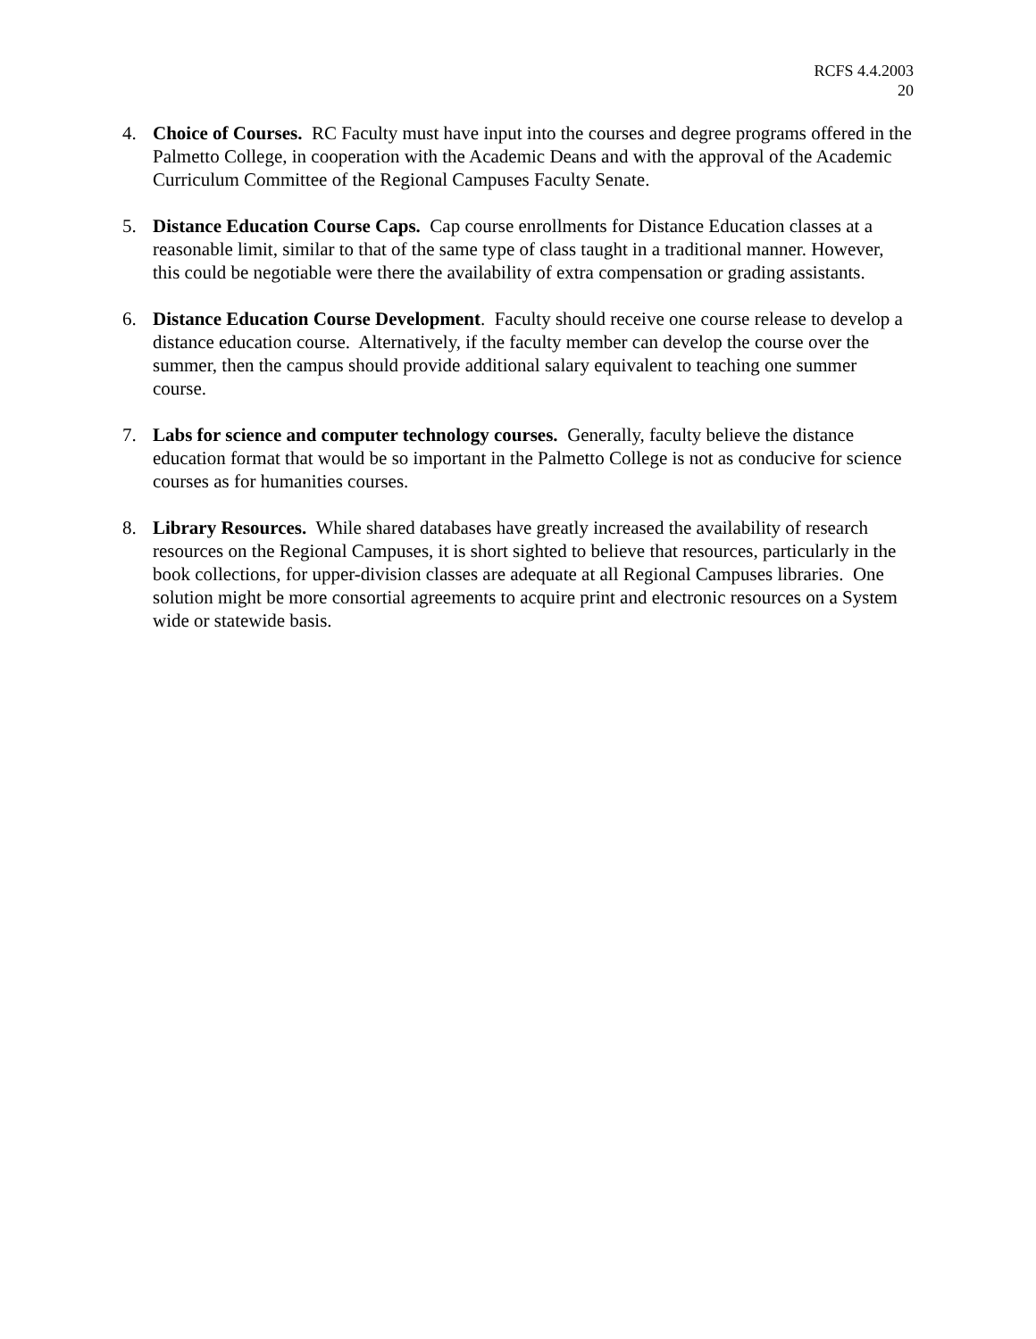RCFS 4.4.2003
20
4. Choice of Courses. RC Faculty must have input into the courses and degree programs offered in the Palmetto College, in cooperation with the Academic Deans and with the approval of the Academic Curriculum Committee of the Regional Campuses Faculty Senate.
5. Distance Education Course Caps. Cap course enrollments for Distance Education classes at a reasonable limit, similar to that of the same type of class taught in a traditional manner. However, this could be negotiable were there the availability of extra compensation or grading assistants.
6. Distance Education Course Development. Faculty should receive one course release to develop a distance education course. Alternatively, if the faculty member can develop the course over the summer, then the campus should provide additional salary equivalent to teaching one summer course.
7. Labs for science and computer technology courses. Generally, faculty believe the distance education format that would be so important in the Palmetto College is not as conducive for science courses as for humanities courses.
8. Library Resources. While shared databases have greatly increased the availability of research resources on the Regional Campuses, it is short sighted to believe that resources, particularly in the book collections, for upper-division classes are adequate at all Regional Campuses libraries. One solution might be more consortial agreements to acquire print and electronic resources on a System wide or statewide basis.